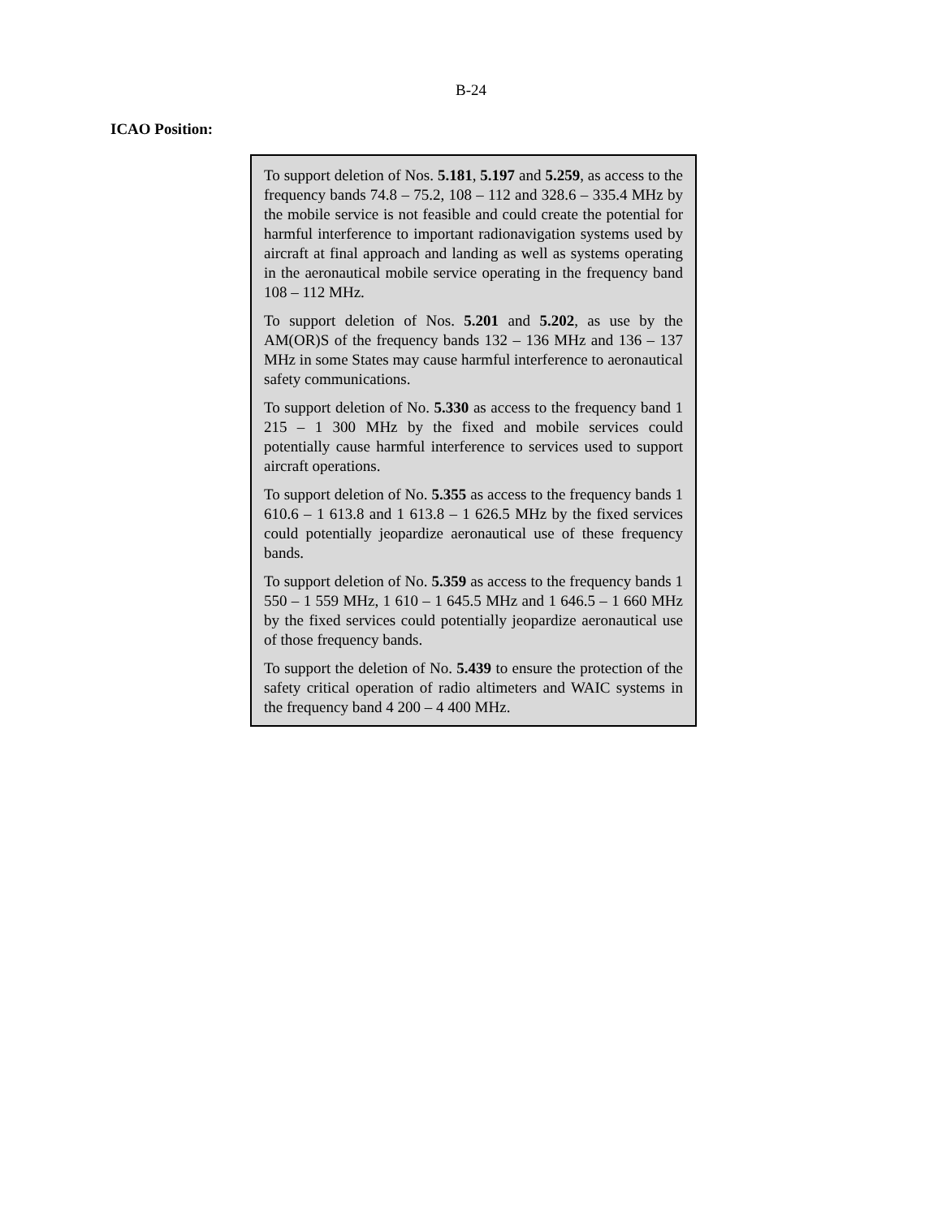B-24
ICAO Position:
To support deletion of Nos. 5.181, 5.197 and 5.259, as access to the frequency bands 74.8 – 75.2, 108 – 112 and 328.6 – 335.4 MHz by the mobile service is not feasible and could create the potential for harmful interference to important radionavigation systems used by aircraft at final approach and landing as well as systems operating in the aeronautical mobile service operating in the frequency band 108 – 112 MHz.
To support deletion of Nos. 5.201 and 5.202, as use by the AM(OR)S of the frequency bands 132 – 136 MHz and 136 – 137 MHz in some States may cause harmful interference to aeronautical safety communications.
To support deletion of No. 5.330 as access to the frequency band 1 215 – 1 300 MHz by the fixed and mobile services could potentially cause harmful interference to services used to support aircraft operations.
To support deletion of No. 5.355 as access to the frequency bands 1 610.6 – 1 613.8 and 1 613.8 – 1 626.5 MHz by the fixed services could potentially jeopardize aeronautical use of these frequency bands.
To support deletion of No. 5.359 as access to the frequency bands 1 550 – 1 559 MHz, 1 610 – 1 645.5 MHz and 1 646.5 – 1 660 MHz by the fixed services could potentially jeopardize aeronautical use of those frequency bands.
To support the deletion of No. 5.439 to ensure the protection of the safety critical operation of radio altimeters and WAIC systems in the frequency band 4 200 – 4 400 MHz.